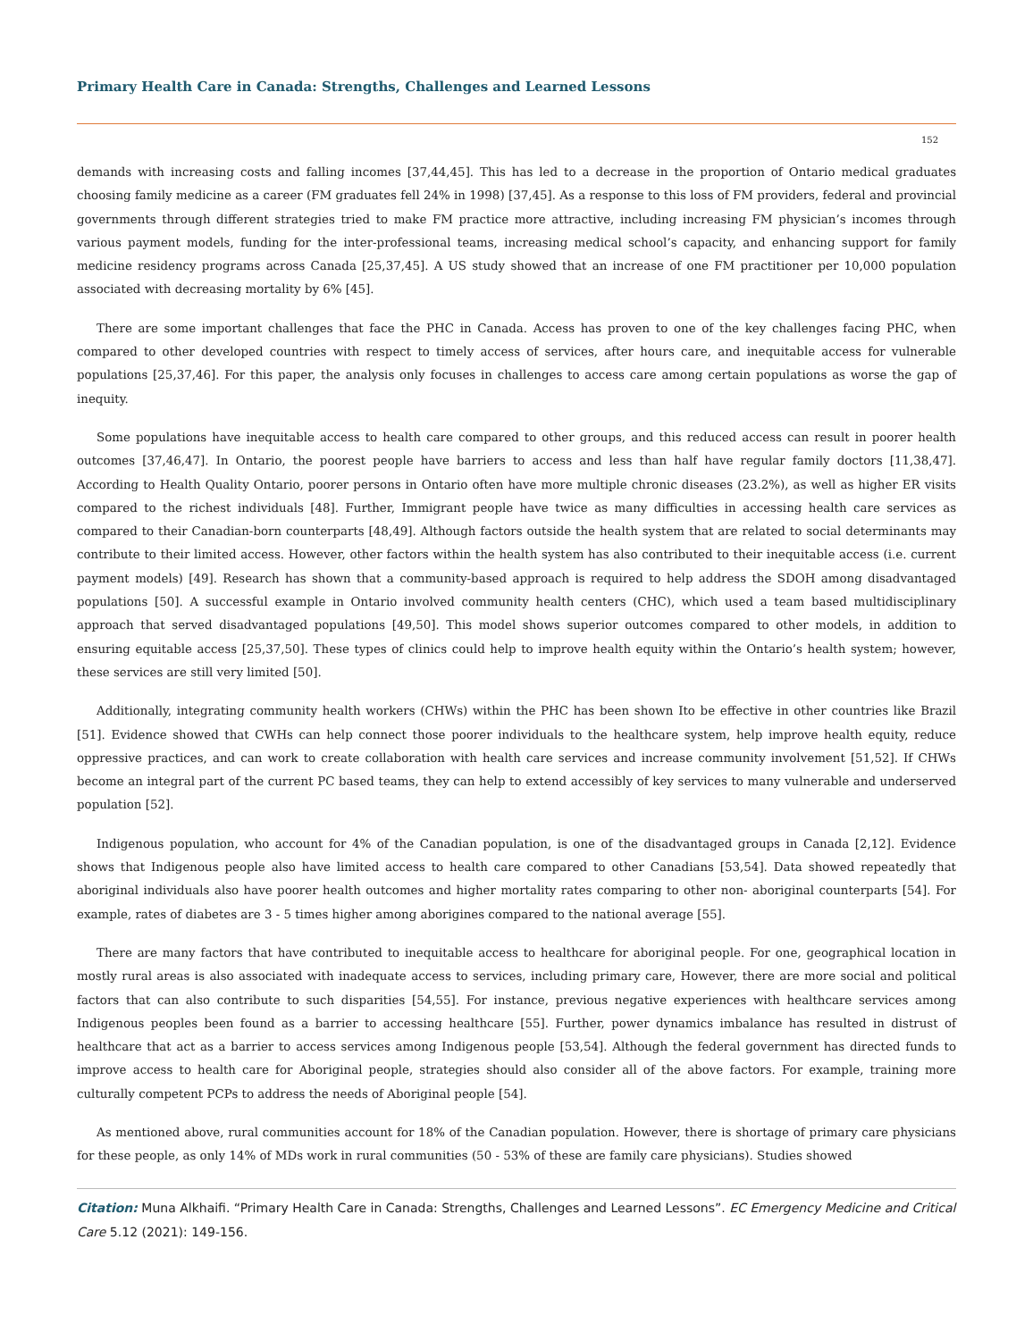Primary Health Care in Canada: Strengths, Challenges and Learned Lessons
152
demands with increasing costs and falling incomes [37,44,45]. This has led to a decrease in the proportion of Ontario medical graduates choosing family medicine as a career (FM graduates fell 24% in 1998) [37,45]. As a response to this loss of FM providers, federal and provincial governments through different strategies tried to make FM practice more attractive, including increasing FM physician’s incomes through various payment models, funding for the inter-professional teams, increasing medical school’s capacity, and enhancing support for family medicine residency programs across Canada [25,37,45]. A US study showed that an increase of one FM practitioner per 10,000 population associated with decreasing mortality by 6% [45].
There are some important challenges that face the PHC in Canada. Access has proven to one of the key challenges facing PHC, when compared to other developed countries with respect to timely access of services, after hours care, and inequitable access for vulnerable populations [25,37,46]. For this paper, the analysis only focuses in challenges to access care among certain populations as worse the gap of inequity.
Some populations have inequitable access to health care compared to other groups, and this reduced access can result in poorer health outcomes [37,46,47]. In Ontario, the poorest people have barriers to access and less than half have regular family doctors [11,38,47]. According to Health Quality Ontario, poorer persons in Ontario often have more multiple chronic diseases (23.2%), as well as higher ER visits compared to the richest individuals [48]. Further, Immigrant people have twice as many difficulties in accessing health care services as compared to their Canadian-born counterparts [48,49]. Although factors outside the health system that are related to social determinants may contribute to their limited access. However, other factors within the health system has also contributed to their inequitable access (i.e. current payment models) [49]. Research has shown that a community-based approach is required to help address the SDOH among disadvantaged populations [50]. A successful example in Ontario involved community health centers (CHC), which used a team based multidisciplinary approach that served disadvantaged populations [49,50]. This model shows superior outcomes compared to other models, in addition to ensuring equitable access [25,37,50]. These types of clinics could help to improve health equity within the Ontario’s health system; however, these services are still very limited [50].
Additionally, integrating community health workers (CHWs) within the PHC has been shown Ito be effective in other countries like Brazil [51]. Evidence showed that CWHs can help connect those poorer individuals to the healthcare system, help improve health equity, reduce oppressive practices, and can work to create collaboration with health care services and increase community involvement [51,52]. If CHWs become an integral part of the current PC based teams, they can help to extend accessibly of key services to many vulnerable and underserved population [52].
Indigenous population, who account for 4% of the Canadian population, is one of the disadvantaged groups in Canada [2,12]. Evidence shows that Indigenous people also have limited access to health care compared to other Canadians [53,54]. Data showed repeatedly that aboriginal individuals also have poorer health outcomes and higher mortality rates comparing to other non- aboriginal counterparts [54]. For example, rates of diabetes are 3 - 5 times higher among aborigines compared to the national average [55].
There are many factors that have contributed to inequitable access to healthcare for aboriginal people. For one, geographical location in mostly rural areas is also associated with inadequate access to services, including primary care, However, there are more social and political factors that can also contribute to such disparities [54,55]. For instance, previous negative experiences with healthcare services among Indigenous peoples been found as a barrier to accessing healthcare [55]. Further, power dynamics imbalance has resulted in distrust of healthcare that act as a barrier to access services among Indigenous people [53,54]. Although the federal government has directed funds to improve access to health care for Aboriginal people, strategies should also consider all of the above factors. For example, training more culturally competent PCPs to address the needs of Aboriginal people [54].
As mentioned above, rural communities account for 18% of the Canadian population. However, there is shortage of primary care physicians for these people, as only 14% of MDs work in rural communities (50 - 53% of these are family care physicians). Studies showed
Citation: Muna Alkhaifi. “Primary Health Care in Canada: Strengths, Challenges and Learned Lessons”. EC Emergency Medicine and Critical Care 5.12 (2021): 149-156.